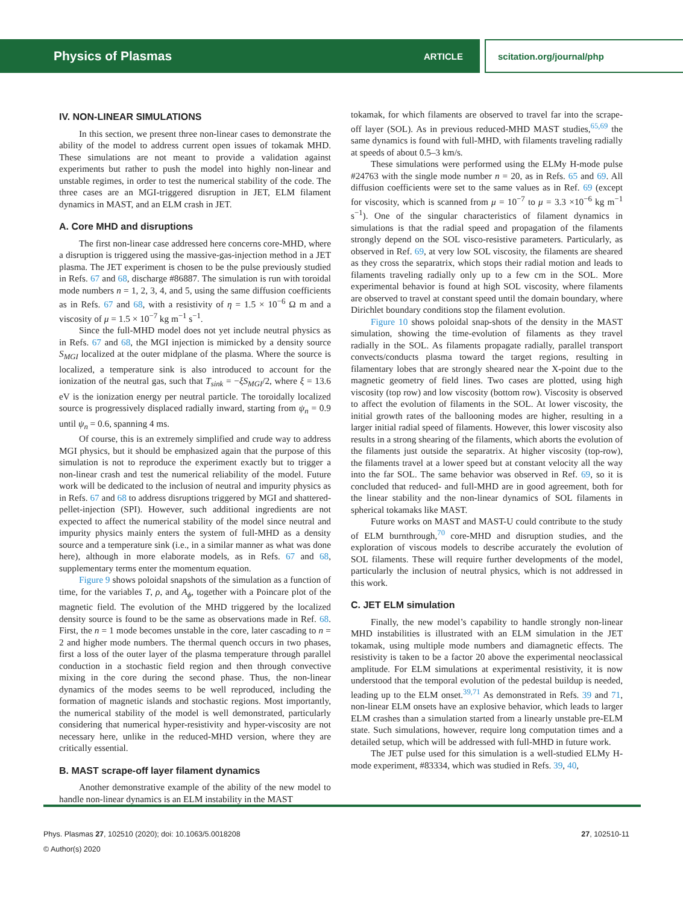Physics of Plasmas ARTICLE scitation.org/journal/php
IV. NON-LINEAR SIMULATIONS
In this section, we present three non-linear cases to demonstrate the ability of the model to address current open issues of tokamak MHD. These simulations are not meant to provide a validation against experiments but rather to push the model into highly non-linear and unstable regimes, in order to test the numerical stability of the code. The three cases are an MGI-triggered disruption in JET, ELM filament dynamics in MAST, and an ELM crash in JET.
A. Core MHD and disruptions
The first non-linear case addressed here concerns core-MHD, where a disruption is triggered using the massive-gas-injection method in a JET plasma. The JET experiment is chosen to be the pulse previously studied in Refs. 67 and 68, discharge #86887. The simulation is run with toroidal mode numbers n = 1, 2, 3, 4, and 5, using the same diffusion coefficients as in Refs. 67 and 68, with a resistivity of η = 1.5 × 10<sup>−6</sup> Ω m and a viscosity of μ = 1.5 × 10<sup>−7</sup> kg m<sup>−1</sup> s<sup>−1</sup>.
Since the full-MHD model does not yet include neutral physics as in Refs. 67 and 68, the MGI injection is mimicked by a density source S<sub>MGI</sub> localized at the outer midplane of the plasma. Where the source is localized, a temperature sink is also introduced to account for the ionization of the neutral gas, such that T<sub>sink</sub> = −ξS<sub>MGI</sub>/2, where ξ = 13.6 eV is the ionization energy per neutral particle. The toroidally localized source is progressively displaced radially inward, starting from ψ<sub>n</sub> = 0.9 until ψ<sub>n</sub> = 0.6, spanning 4 ms.
Of course, this is an extremely simplified and crude way to address MGI physics, but it should be emphasized again that the purpose of this simulation is not to reproduce the experiment exactly but to trigger a non-linear crash and test the numerical reliability of the model. Future work will be dedicated to the inclusion of neutral and impurity physics as in Refs. 67 and 68 to address disruptions triggered by MGI and shattered-pellet-injection (SPI). However, such additional ingredients are not expected to affect the numerical stability of the model since neutral and impurity physics mainly enters the system of full-MHD as a density source and a temperature sink (i.e., in a similar manner as what was done here), although in more elaborate models, as in Refs. 67 and 68, supplementary terms enter the momentum equation.
Figure 9 shows poloidal snapshots of the simulation as a function of time, for the variables T, ρ, and A<sub>ϕ</sub>, together with a Poincare plot of the magnetic field. The evolution of the MHD triggered by the localized density source is found to be the same as observations made in Ref. 68. First, the n = 1 mode becomes unstable in the core, later cascading to n = 2 and higher mode numbers. The thermal quench occurs in two phases, first a loss of the outer layer of the plasma temperature through parallel conduction in a stochastic field region and then through convective mixing in the core during the second phase. Thus, the non-linear dynamics of the modes seems to be well reproduced, including the formation of magnetic islands and stochastic regions. Most importantly, the numerical stability of the model is well demonstrated, particularly considering that numerical hyper-resistivity and hyper-viscosity are not necessary here, unlike in the reduced-MHD version, where they are critically essential.
B. MAST scrape-off layer filament dynamics
Another demonstrative example of the ability of the new model to handle non-linear dynamics is an ELM instability in the MAST
tokamak, for which filaments are observed to travel far into the scrape-off layer (SOL). As in previous reduced-MHD MAST studies,<sup>65,69</sup> the same dynamics is found with full-MHD, with filaments traveling radially at speeds of about 0.5–3 km/s.
These simulations were performed using the ELMy H-mode pulse #24763 with the single mode number n = 20, as in Refs. 65 and 69. All diffusion coefficients were set to the same values as in Ref. 69 (except for viscosity, which is scanned from μ = 10<sup>−7</sup> to μ = 3.3 ×10<sup>−6</sup> kg m<sup>−1</sup> s<sup>−1</sup>). One of the singular characteristics of filament dynamics in simulations is that the radial speed and propagation of the filaments strongly depend on the SOL visco-resistive parameters. Particularly, as observed in Ref. 69, at very low SOL viscosity, the filaments are sheared as they cross the separatrix, which stops their radial motion and leads to filaments traveling radially only up to a few cm in the SOL. More experimental behavior is found at high SOL viscosity, where filaments are observed to travel at constant speed until the domain boundary, where Dirichlet boundary conditions stop the filament evolution.
Figure 10 shows poloidal snap-shots of the density in the MAST simulation, showing the time-evolution of filaments as they travel radially in the SOL. As filaments propagate radially, parallel transport convects/conducts plasma toward the target regions, resulting in filamentary lobes that are strongly sheared near the X-point due to the magnetic geometry of field lines. Two cases are plotted, using high viscosity (top row) and low viscosity (bottom row). Viscosity is observed to affect the evolution of filaments in the SOL. At lower viscosity, the initial growth rates of the ballooning modes are higher, resulting in a larger initial radial speed of filaments. However, this lower viscosity also results in a strong shearing of the filaments, which aborts the evolution of the filaments just outside the separatrix. At higher viscosity (top-row), the filaments travel at a lower speed but at constant velocity all the way into the far SOL. The same behavior was observed in Ref. 69, so it is concluded that reduced- and full-MHD are in good agreement, both for the linear stability and the non-linear dynamics of SOL filaments in spherical tokamaks like MAST.
Future works on MAST and MAST-U could contribute to the study of ELM burnthrough,<sup>70</sup> core-MHD and disruption studies, and the exploration of viscous models to describe accurately the evolution of SOL filaments. These will require further developments of the model, particularly the inclusion of neutral physics, which is not addressed in this work.
C. JET ELM simulation
Finally, the new model’s capability to handle strongly non-linear MHD instabilities is illustrated with an ELM simulation in the JET tokamak, using multiple mode numbers and diamagnetic effects. The resistivity is taken to be a factor 20 above the experimental neoclassical amplitude. For ELM simulations at experimental resistivity, it is now understood that the temporal evolution of the pedestal buildup is needed, leading up to the ELM onset.<sup>39,71</sup> As demonstrated in Refs. 39 and 71, non-linear ELM onsets have an explosive behavior, which leads to larger ELM crashes than a simulation started from a linearly unstable pre-ELM state. Such simulations, however, require long computation times and a detailed setup, which will be addressed with full-MHD in future work.
The JET pulse used for this simulation is a well-studied ELMy H-mode experiment, #83334, which was studied in Refs. 39, 40,
Phys. Plasmas 27, 102510 (2020); doi: 10.1063/5.0018208
© Author(s) 2020
27, 102510-11